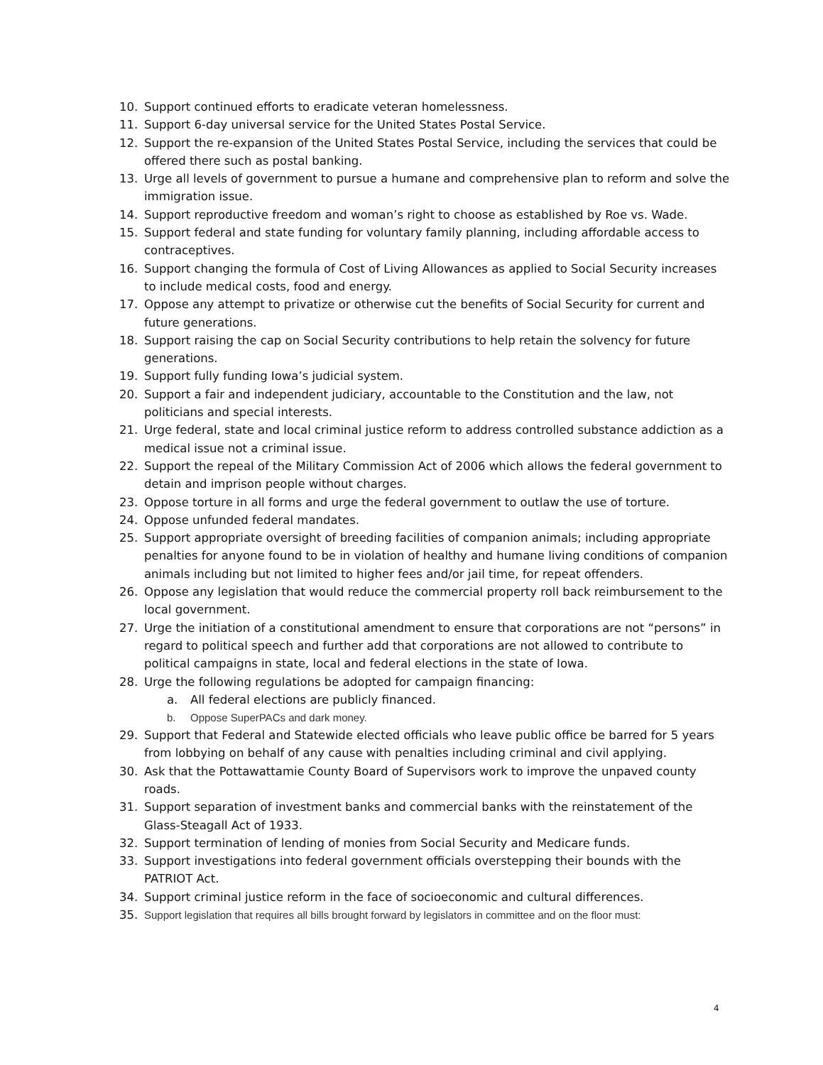10. Support continued efforts to eradicate veteran homelessness.
11. Support 6-day universal service for the United States Postal Service.
12. Support the re-expansion of the United States Postal Service, including the services that could be offered there such as postal banking.
13. Urge all levels of government to pursue a humane and comprehensive plan to reform and solve the immigration issue.
14. Support reproductive freedom and woman’s right to choose as established by Roe vs. Wade.
15. Support federal and state funding for voluntary family planning, including affordable access to contraceptives.
16. Support changing the formula of Cost of Living Allowances as applied to Social Security increases to include medical costs, food and energy.
17. Oppose any attempt to privatize or otherwise cut the benefits of Social Security for current and future generations.
18. Support raising the cap on Social Security contributions to help retain the solvency for future generations.
19. Support fully funding Iowa’s judicial system.
20. Support a fair and independent judiciary, accountable to the Constitution and the law, not politicians and special interests.
21. Urge federal, state and local criminal justice reform to address controlled substance addiction as a medical issue not a criminal issue.
22. Support the repeal of the Military Commission Act of 2006 which allows the federal government to detain and imprison people without charges.
23. Oppose torture in all forms and urge the federal government to outlaw the use of torture.
24. Oppose unfunded federal mandates.
25. Support appropriate oversight of breeding facilities of companion animals; including appropriate penalties for anyone found to be in violation of healthy and humane living conditions of companion animals including but not limited to higher fees and/or jail time, for repeat offenders.
26. Oppose any legislation that would reduce the commercial property roll back reimbursement to the local government.
27. Urge the initiation of a constitutional amendment to ensure that corporations are not “persons” in regard to political speech and further add that corporations are not allowed to contribute to political campaigns in state, local and federal elections in the state of Iowa.
28. Urge the following regulations be adopted for campaign financing:
a. All federal elections are publicly financed.
b. Oppose SuperPACs and dark money.
29. Support that Federal and Statewide elected officials who leave public office be barred for 5 years from lobbying on behalf of any cause with penalties including criminal and civil applying.
30. Ask that the Pottawattamie County Board of Supervisors work to improve the unpaved county roads.
31. Support separation of investment banks and commercial banks with the reinstatement of the Glass-Steagall Act of 1933.
32. Support termination of lending of monies from Social Security and Medicare funds.
33. Support investigations into federal government officials overstepping their bounds with the PATRIOT Act.
34. Support criminal justice reform in the face of socioeconomic and cultural differences.
35. Support legislation that requires all bills brought forward by legislators in committee and on the floor must:
4